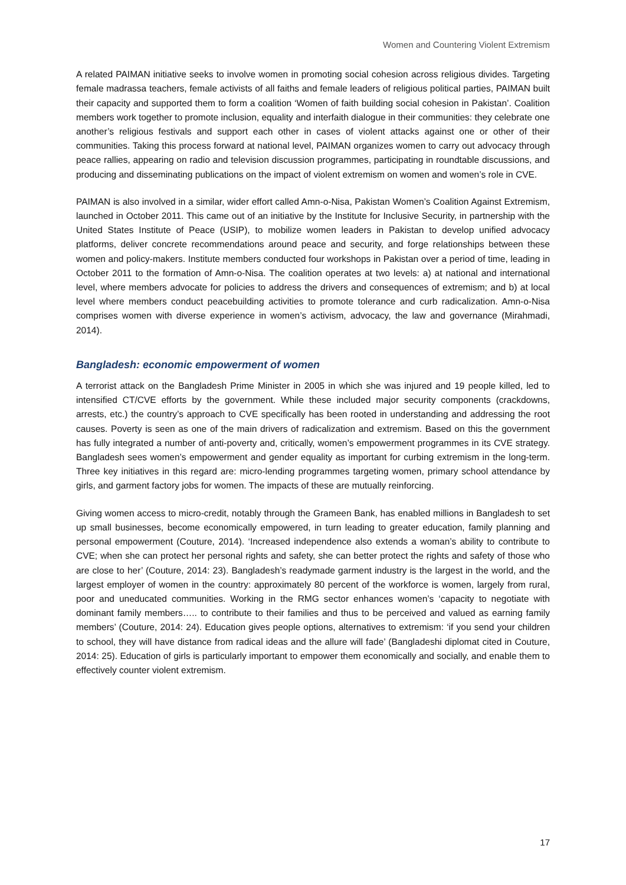Women and Countering Violent Extremism
A related PAIMAN initiative seeks to involve women in promoting social cohesion across religious divides. Targeting female madrassa teachers, female activists of all faiths and female leaders of religious political parties, PAIMAN built their capacity and supported them to form a coalition ‘Women of faith building social cohesion in Pakistan’. Coalition members work together to promote inclusion, equality and interfaith dialogue in their communities: they celebrate one another’s religious festivals and support each other in cases of violent attacks against one or other of their communities. Taking this process forward at national level, PAIMAN organizes women to carry out advocacy through peace rallies, appearing on radio and television discussion programmes, participating in roundtable discussions, and producing and disseminating publications on the impact of violent extremism on women and women’s role in CVE.
PAIMAN is also involved in a similar, wider effort called Amn-o-Nisa, Pakistan Women’s Coalition Against Extremism, launched in October 2011. This came out of an initiative by the Institute for Inclusive Security, in partnership with the United States Institute of Peace (USIP), to mobilize women leaders in Pakistan to develop unified advocacy platforms, deliver concrete recommendations around peace and security, and forge relationships between these women and policy-makers. Institute members conducted four workshops in Pakistan over a period of time, leading in October 2011 to the formation of Amn-o-Nisa. The coalition operates at two levels: a) at national and international level, where members advocate for policies to address the drivers and consequences of extremism; and b) at local level where members conduct peacebuilding activities to promote tolerance and curb radicalization. Amn-o-Nisa comprises women with diverse experience in women’s activism, advocacy, the law and governance (Mirahmadi, 2014).
Bangladesh: economic empowerment of women
A terrorist attack on the Bangladesh Prime Minister in 2005 in which she was injured and 19 people killed, led to intensified CT/CVE efforts by the government. While these included major security components (crackdowns, arrests, etc.) the country’s approach to CVE specifically has been rooted in understanding and addressing the root causes. Poverty is seen as one of the main drivers of radicalization and extremism. Based on this the government has fully integrated a number of anti-poverty and, critically, women’s empowerment programmes in its CVE strategy. Bangladesh sees women’s empowerment and gender equality as important for curbing extremism in the long-term. Three key initiatives in this regard are: micro-lending programmes targeting women, primary school attendance by girls, and garment factory jobs for women. The impacts of these are mutually reinforcing.
Giving women access to micro-credit, notably through the Grameen Bank, has enabled millions in Bangladesh to set up small businesses, become economically empowered, in turn leading to greater education, family planning and personal empowerment (Couture, 2014). ‘Increased independence also extends a woman’s ability to contribute to CVE; when she can protect her personal rights and safety, she can better protect the rights and safety of those who are close to her’ (Couture, 2014: 23). Bangladesh’s readymade garment industry is the largest in the world, and the largest employer of women in the country: approximately 80 percent of the workforce is women, largely from rural, poor and uneducated communities. Working in the RMG sector enhances women’s ‘capacity to negotiate with dominant family members….. to contribute to their families and thus to be perceived and valued as earning family members’ (Couture, 2014: 24). Education gives people options, alternatives to extremism: ‘if you send your children to school, they will have distance from radical ideas and the allure will fade’ (Bangladeshi diplomat cited in Couture, 2014: 25). Education of girls is particularly important to empower them economically and socially, and enable them to effectively counter violent extremism.
17